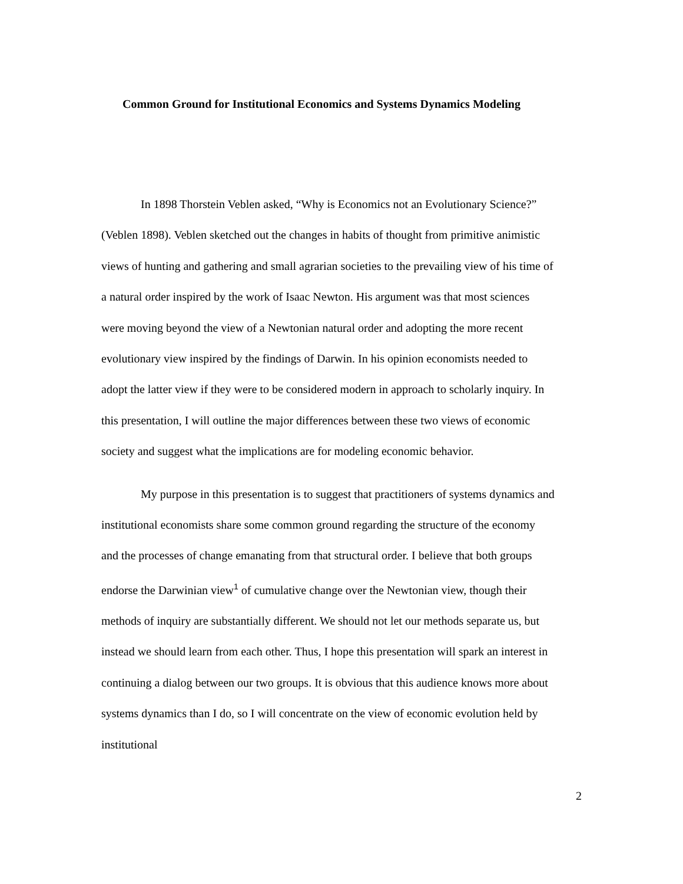Common Ground for Institutional Economics and Systems Dynamics Modeling
In 1898 Thorstein Veblen asked, “Why is Economics not an Evolutionary Science?” (Veblen 1898). Veblen sketched out the changes in habits of thought from primitive animistic views of hunting and gathering and small agrarian societies to the prevailing view of his time of a natural order inspired by the work of Isaac Newton. His argument was that most sciences were moving beyond the view of a Newtonian natural order and adopting the more recent evolutionary view inspired by the findings of Darwin. In his opinion economists needed to adopt the latter view if they were to be considered modern in approach to scholarly inquiry. In this presentation, I will outline the major differences between these two views of economic society and suggest what the implications are for modeling economic behavior.
My purpose in this presentation is to suggest that practitioners of systems dynamics and institutional economists share some common ground regarding the structure of the economy and the processes of change emanating from that structural order. I believe that both groups endorse the Darwinian view<sup>1</sup> of cumulative change over the Newtonian view, though their methods of inquiry are substantially different. We should not let our methods separate us, but instead we should learn from each other. Thus, I hope this presentation will spark an interest in continuing a dialog between our two groups. It is obvious that this audience knows more about systems dynamics than I do, so I will concentrate on the view of economic evolution held by institutional
2